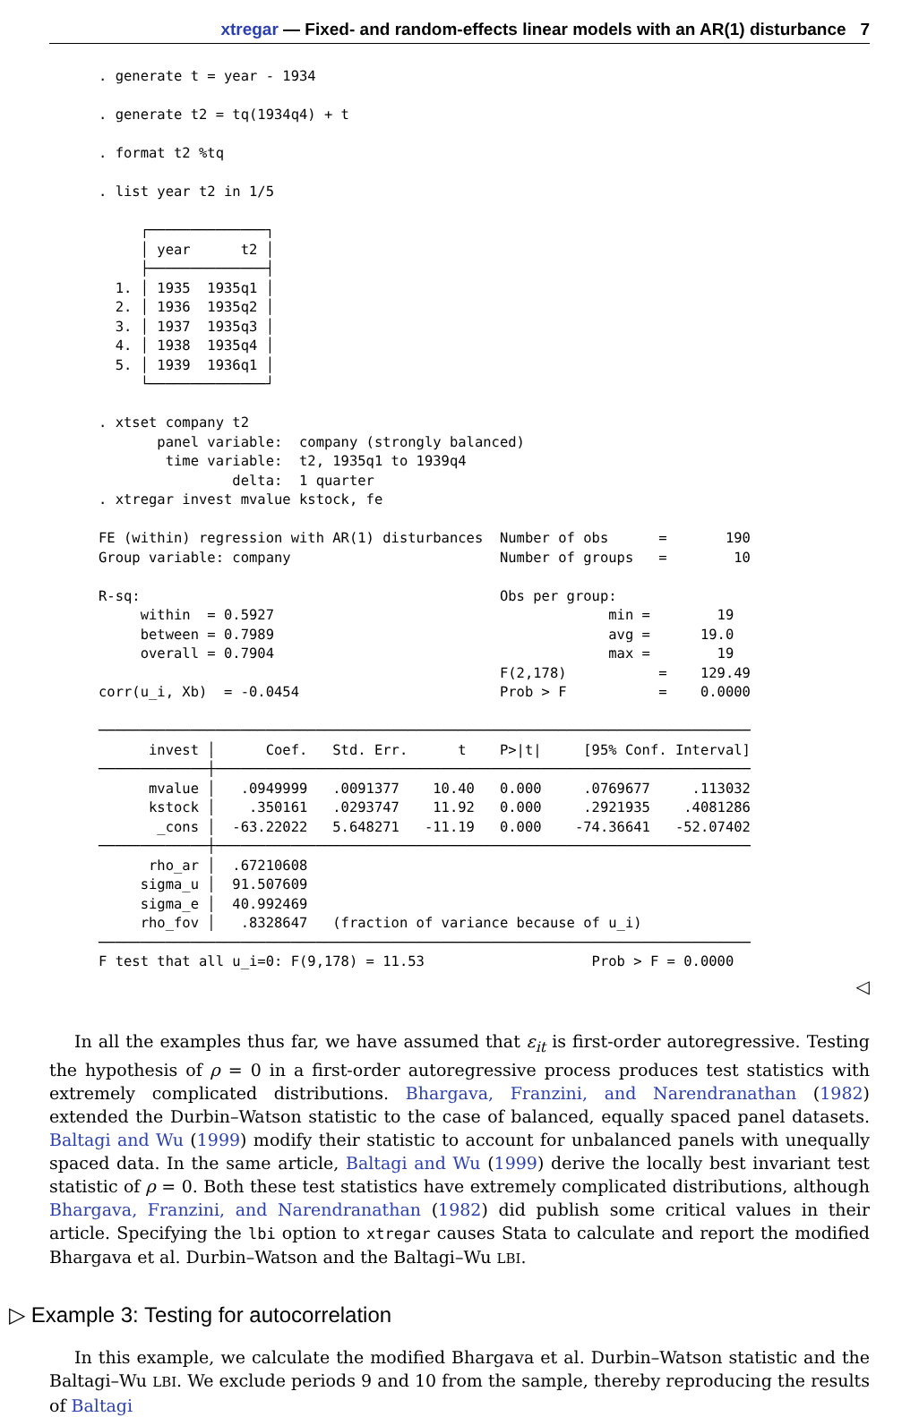xtregar — Fixed- and random-effects linear models with an AR(1) disturbance 7
. generate t = year - 1934

. generate t2 = tq(1934q4) + t

. format t2 %tq

. list year t2 in 1/5

     ┌──────────────┐
     │ year      t2 │
     ├──────────────┤
  1. │ 1935  1935q1 │
  2. │ 1936  1935q2 │
  3. │ 1937  1935q3 │
  4. │ 1938  1935q4 │
  5. │ 1939  1936q1 │
     └──────────────┘

. xtset company t2
       panel variable:  company (strongly balanced)
        time variable:  t2, 1935q1 to 1939q4
                delta:  1 quarter
. xtregar invest mvalue kstock, fe

FE (within) regression with AR(1) disturbances  Number of obs      =       190
Group variable: company                         Number of groups   =        10

R-sq:                                           Obs per group:
     within  = 0.5927                                        min =        19
     between = 0.7989                                        avg =      19.0
     overall = 0.7904                                        max =        19
                                                F(2,178)           =    129.49
corr(u_i, Xb)  = -0.0454                        Prob > F           =    0.0000

──────────────────────────────────────────────────────────────────────────────
      invest │      Coef.   Std. Err.      t    P>|t|     [95% Conf. Interval]
─────────────┼────────────────────────────────────────────────────────────────
      mvalue │   .0949999   .0091377    10.40   0.000     .0769677     .113032
      kstock │    .350161   .0293747    11.92   0.000     .2921935    .4081286
       _cons │  -63.22022   5.648271   -11.19   0.000    -74.36641   -52.07402
─────────────┼────────────────────────────────────────────────────────────────
      rho_ar │  .67210608
     sigma_u │  91.507609
     sigma_e │  40.992469
     rho_fov │   .8328647   (fraction of variance because of u_i)
──────────────────────────────────────────────────────────────────────────────
F test that all u_i=0: F(9,178) = 11.53                    Prob > F = 0.0000
◁
In all the examples thus far, we have assumed that ε<sub>it</sub> is first-order autoregressive. Testing the hypothesis of ρ = 0 in a first-order autoregressive process produces test statistics with extremely complicated distributions. Bhargava, Franzini, and Narendranathan (1982) extended the Durbin–Watson statistic to the case of balanced, equally spaced panel datasets. Baltagi and Wu (1999) modify their statistic to account for unbalanced panels with unequally spaced data. In the same article, Baltagi and Wu (1999) derive the locally best invariant test statistic of ρ = 0. Both these test statistics have extremely complicated distributions, although Bhargava, Franzini, and Narendranathan (1982) did publish some critical values in their article. Specifying the lbi option to xtregar causes Stata to calculate and report the modified Bhargava et al. Durbin–Watson and the Baltagi–Wu LBI.
▷ Example 3: Testing for autocorrelation
In this example, we calculate the modified Bhargava et al. Durbin–Watson statistic and the Baltagi–Wu LBI. We exclude periods 9 and 10 from the sample, thereby reproducing the results of Baltagi